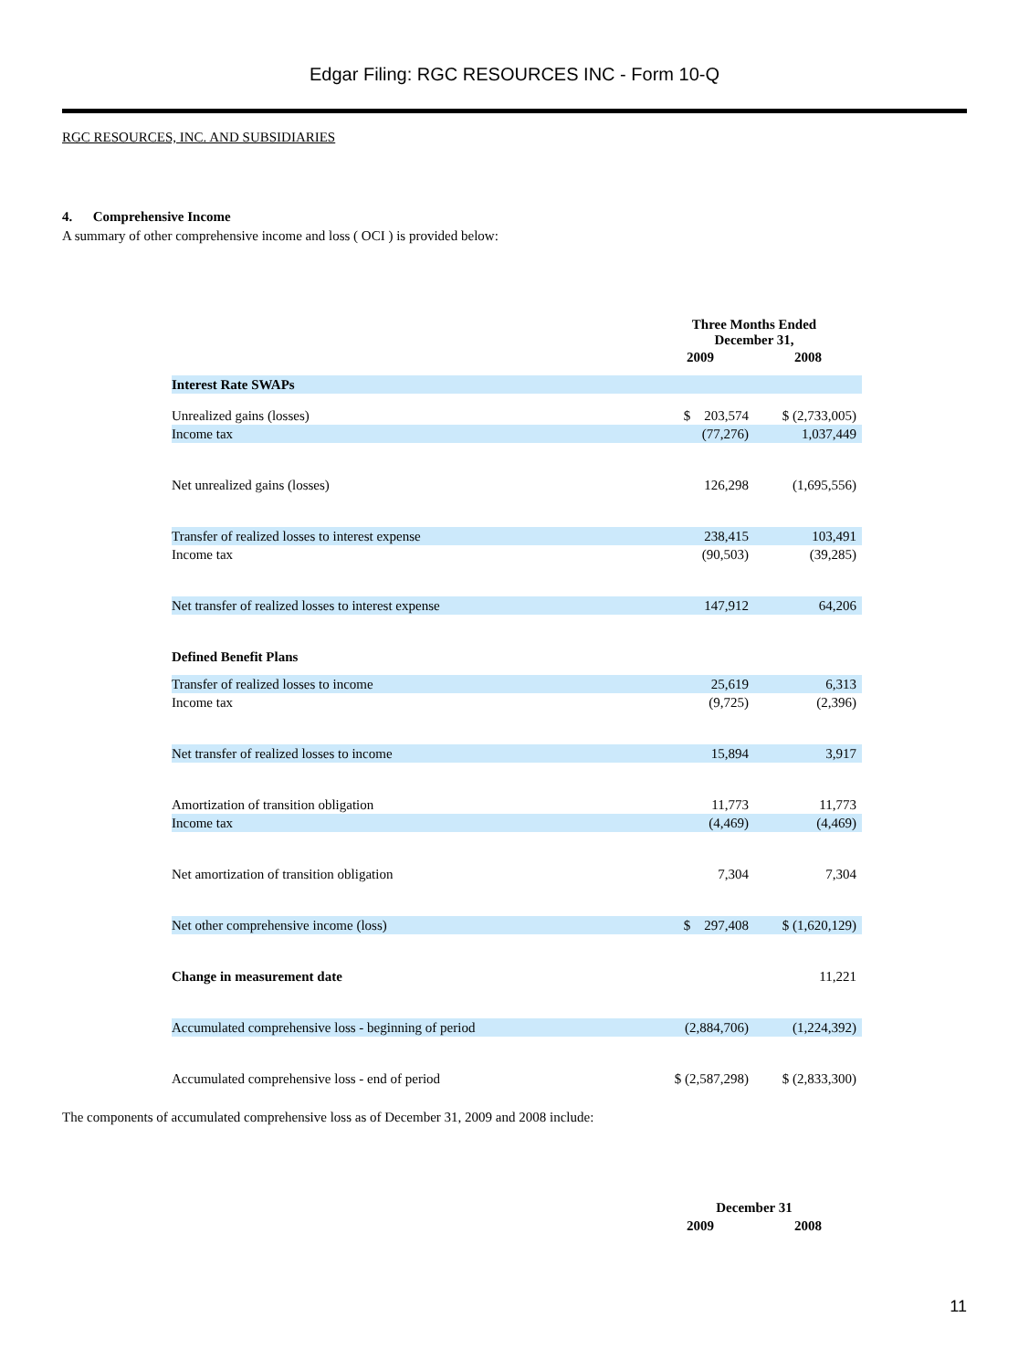Edgar Filing: RGC RESOURCES INC - Form 10-Q
RGC RESOURCES, INC. AND SUBSIDIARIES
4. Comprehensive Income
A summary of other comprehensive income and loss ( OCI ) is provided below:
| | Three Months Ended December 31, | |
| --- | --- | --- |
| | 2009 | 2008 |
| Interest Rate SWAPs | | |
| Unrealized gains (losses) | $ 203,574 | $ (2,733,005) |
| Income tax | (77,276) | 1,037,449 |
| Net unrealized gains (losses) | 126,298 | (1,695,556) |
| Transfer of realized losses to interest expense | 238,415 | 103,491 |
| Income tax | (90,503) | (39,285) |
| Net transfer of realized losses to interest expense | 147,912 | 64,206 |
| Defined Benefit Plans | | |
| Transfer of realized losses to income | 25,619 | 6,313 |
| Income tax | (9,725) | (2,396) |
| Net transfer of realized losses to income | 15,894 | 3,917 |
| Amortization of transition obligation | 11,773 | 11,773 |
| Income tax | (4,469) | (4,469) |
| Net amortization of transition obligation | 7,304 | 7,304 |
| Net other comprehensive income (loss) | $ 297,408 | $ (1,620,129) |
| Change in measurement date | | 11,221 |
| Accumulated comprehensive loss - beginning of period | (2,884,706) | (1,224,392) |
| Accumulated comprehensive loss - end of period | $ (2,587,298) | $ (2,833,300) |
The components of accumulated comprehensive loss as of December 31, 2009 and 2008 include:
| | December 31 | |
| --- | --- | --- |
| | 2009 | 2008 |
11